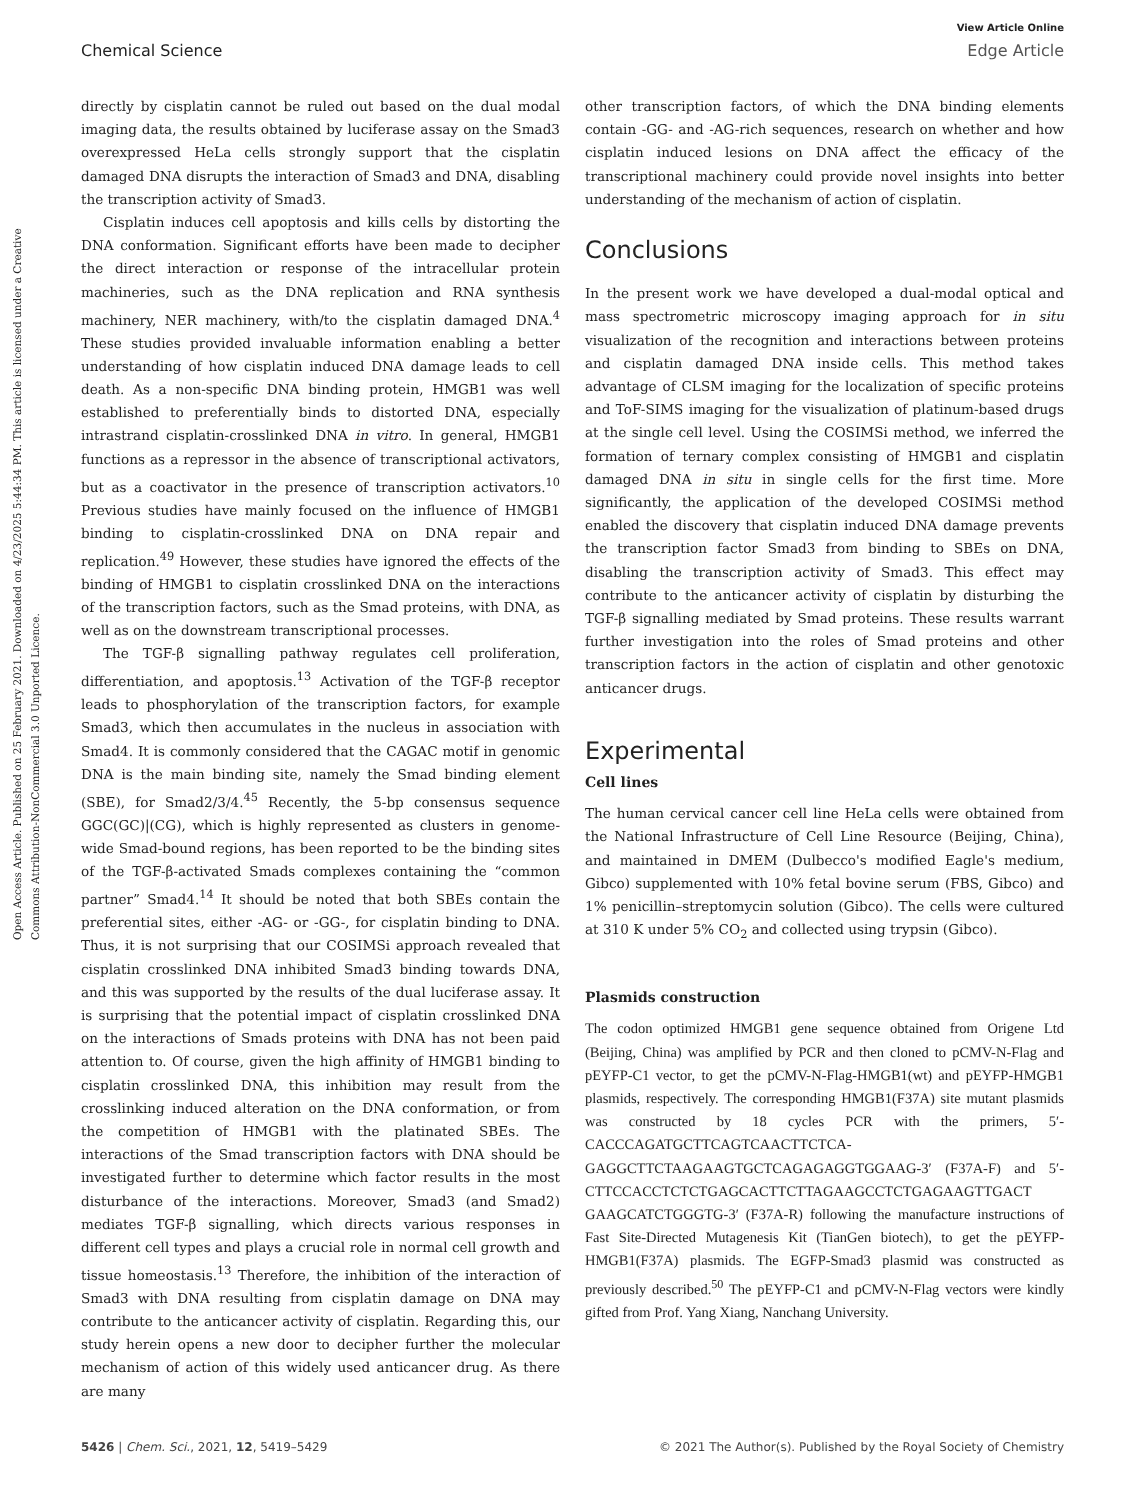Open Access Article. Published on 25 February 2021. Downloaded on 4/23/2025 5:44:34 PM. This article is licensed under a Creative Commons Attribution-NonCommercial 3.0 Unported Licence.
View Article Online
Chemical Science Edge Article
directly by cisplatin cannot be ruled out based on the dual modal imaging data, the results obtained by luciferase assay on the Smad3 overexpressed HeLa cells strongly support that the cisplatin damaged DNA disrupts the interaction of Smad3 and DNA, disabling the transcription activity of Smad3.
Cisplatin induces cell apoptosis and kills cells by distorting the DNA conformation. Significant efforts have been made to decipher the direct interaction or response of the intracellular protein machineries, such as the DNA replication and RNA synthesis machinery, NER machinery, with/to the cisplatin damaged DNA.<sup>4</sup> These studies provided invaluable information enabling a better understanding of how cisplatin induced DNA damage leads to cell death. As a non-specific DNA binding protein, HMGB1 was well established to preferentially binds to distorted DNA, especially intrastrand cisplatin-crosslinked DNA in vitro. In general, HMGB1 functions as a repressor in the absence of transcriptional activators, but as a coactivator in the presence of transcription activators.<sup>10</sup> Previous studies have mainly focused on the influence of HMGB1 binding to cisplatin-crosslinked DNA on DNA repair and replication.<sup>49</sup> However, these studies have ignored the effects of the binding of HMGB1 to cisplatin crosslinked DNA on the interactions of the transcription factors, such as the Smad proteins, with DNA, as well as on the downstream transcriptional processes.
The TGF-β signalling pathway regulates cell proliferation, differentiation, and apoptosis.<sup>13</sup> Activation of the TGF-β receptor leads to phosphorylation of the transcription factors, for example Smad3, which then accumulates in the nucleus in association with Smad4. It is commonly considered that the CAGAC motif in genomic DNA is the main binding site, namely the Smad binding element (SBE), for Smad2/3/4.<sup>45</sup> Recently, the 5-bp consensus sequence GGC(GC)|(CG), which is highly represented as clusters in genome-wide Smad-bound regions, has been reported to be the binding sites of the TGF-β-activated Smads complexes containing the “common partner” Smad4.<sup>14</sup> It should be noted that both SBEs contain the preferential sites, either -AG- or -GG-, for cisplatin binding to DNA. Thus, it is not surprising that our COSIMSi approach revealed that cisplatin crosslinked DNA inhibited Smad3 binding towards DNA, and this was supported by the results of the dual luciferase assay. It is surprising that the potential impact of cisplatin crosslinked DNA on the interactions of Smads proteins with DNA has not been paid attention to. Of course, given the high affinity of HMGB1 binding to cisplatin crosslinked DNA, this inhibition may result from the crosslinking induced alteration on the DNA conformation, or from the competition of HMGB1 with the platinated SBEs. The interactions of the Smad transcription factors with DNA should be investigated further to determine which factor results in the most disturbance of the interactions. Moreover, Smad3 (and Smad2) mediates TGF-β signalling, which directs various responses in different cell types and plays a crucial role in normal cell growth and tissue homeostasis.<sup>13</sup> Therefore, the inhibition of the interaction of Smad3 with DNA resulting from cisplatin damage on DNA may contribute to the anticancer activity of cisplatin. Regarding this, our study herein opens a new door to decipher further the molecular mechanism of action of this widely used anticancer drug. As there are many
other transcription factors, of which the DNA binding elements contain -GG- and -AG-rich sequences, research on whether and how cisplatin induced lesions on DNA affect the efficacy of the transcriptional machinery could provide novel insights into better understanding of the mechanism of action of cisplatin.
Conclusions
In the present work we have developed a dual-modal optical and mass spectrometric microscopy imaging approach for in situ visualization of the recognition and interactions between proteins and cisplatin damaged DNA inside cells. This method takes advantage of CLSM imaging for the localization of specific proteins and ToF-SIMS imaging for the visualization of platinum-based drugs at the single cell level. Using the COSIMSi method, we inferred the formation of ternary complex consisting of HMGB1 and cisplatin damaged DNA in situ in single cells for the first time. More significantly, the application of the developed COSIMSi method enabled the discovery that cisplatin induced DNA damage prevents the transcription factor Smad3 from binding to SBEs on DNA, disabling the transcription activity of Smad3. This effect may contribute to the anticancer activity of cisplatin by disturbing the TGF-β signalling mediated by Smad proteins. These results warrant further investigation into the roles of Smad proteins and other transcription factors in the action of cisplatin and other genotoxic anticancer drugs.
Experimental
Cell lines
The human cervical cancer cell line HeLa cells were obtained from the National Infrastructure of Cell Line Resource (Beijing, China), and maintained in DMEM (Dulbecco's modified Eagle's medium, Gibco) supplemented with 10% fetal bovine serum (FBS, Gibco) and 1% penicillin–streptomycin solution (Gibco). The cells were cultured at 310 K under 5% CO<sub>2</sub> and collected using trypsin (Gibco).
Plasmids construction
The codon optimized HMGB1 gene sequence obtained from Origene Ltd (Beijing, China) was amplified by PCR and then cloned to pCMV-N-Flag and pEYFP-C1 vector, to get the pCMV-N-Flag-HMGB1(wt) and pEYFP-HMGB1 plasmids, respectively. The corresponding HMGB1(F37A) site mutant plasmids was constructed by 18 cycles PCR with the primers, 5′-CACCCAGATGCTTCAGTCAACTTCTCA-GAGGCTTCTAAGAAGTGCTCAGAGAGGTGGAAG-3′ (F37A-F) and 5′-CTTCCACCTCTCTGAGCACTTCTTAGAAGCCTCTGAGAAGTTGACT GAAGCATCTGGGTG-3′ (F37A-R) following the manufacture instructions of Fast Site-Directed Mutagenesis Kit (TianGen biotech), to get the pEYFP-HMGB1(F37A) plasmids. The EGFP-Smad3 plasmid was constructed as previously described.<sup>50</sup> The pEYFP-C1 and pCMV-N-Flag vectors were kindly gifted from Prof. Yang Xiang, Nanchang University.
5426 | Chem. Sci., 2021, 12, 5419–5429 © 2021 The Author(s). Published by the Royal Society of Chemistry